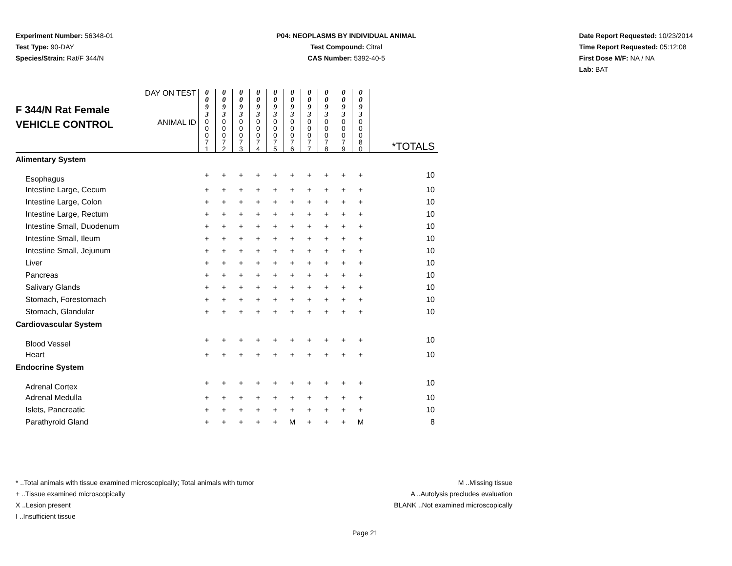Experiment Number: 56348-01
Test Type: 90-DAY
Species/Strain: Rat/F 344/N
P04: NEOPLASMS BY INDIVIDUAL ANIMAL
Test Compound: Citral
CAS Number: 5392-40-5
Date Report Requested: 10/23/2014
Time Report Requested: 05:12:08
First Dose M/F: NA / NA
Lab: BAT
| F 344/N Rat Female VEHICLE CONTROL | DAY ON TEST | 0 0 9 3 | 0 0 9 3 | 0 0 9 3 | 0 0 9 3 | 0 0 9 3 | 0 0 9 3 | 0 0 9 3 | 0 0 9 3 | 0 0 9 3 | 0 0 9 3 | |
| | ANIMAL ID | 0 0 0 7 1 | 0 0 0 7 2 | 0 0 0 7 3 | 0 0 0 7 4 | 0 0 0 7 5 | 0 0 0 7 6 | 0 0 0 7 7 | 0 0 0 7 8 | 0 0 0 7 9 | 0 0 0 8 0 | *TOTALS |
| Alimentary System | | | | | | | | | | | | |
| Esophagus | | + | + | + | + | + | + | + | + | + | + | 10 |
| Intestine Large, Cecum | | + | + | + | + | + | + | + | + | + | + | 10 |
| Intestine Large, Colon | | + | + | + | + | + | + | + | + | + | + | 10 |
| Intestine Large, Rectum | | + | + | + | + | + | + | + | + | + | + | 10 |
| Intestine Small, Duodenum | | + | + | + | + | + | + | + | + | + | + | 10 |
| Intestine Small, Ileum | | + | + | + | + | + | + | + | + | + | + | 10 |
| Intestine Small, Jejunum | | + | + | + | + | + | + | + | + | + | + | 10 |
| Liver | | + | + | + | + | + | + | + | + | + | + | 10 |
| Pancreas | | + | + | + | + | + | + | + | + | + | + | 10 |
| Salivary Glands | | + | + | + | + | + | + | + | + | + | + | 10 |
| Stomach, Forestomach | | + | + | + | + | + | + | + | + | + | + | 10 |
| Stomach, Glandular | | + | + | + | + | + | + | + | + | + | + | 10 |
| Cardiovascular System | | | | | | | | | | | | |
| Blood Vessel | | + | + | + | + | + | + | + | + | + | + | 10 |
| Heart | | + | + | + | + | + | + | + | + | + | + | 10 |
| Endocrine System | | | | | | | | | | | | |
| Adrenal Cortex | | + | + | + | + | + | + | + | + | + | + | 10 |
| Adrenal Medulla | | + | + | + | + | + | + | + | + | + | + | 10 |
| Islets, Pancreatic | | + | + | + | + | + | + | + | + | + | + | 10 |
| Parathyroid Gland | | + | + | + | + | + | M | + | + | + | M | 8 |
* ..Total animals with tissue examined microscopically; Total animals with tumor
+ ..Tissue examined microscopically
X ..Lesion present
I ..Insufficient tissue
M ..Missing tissue
A ..Autolysis precludes evaluation
BLANK ..Not examined microscopically
Page 21